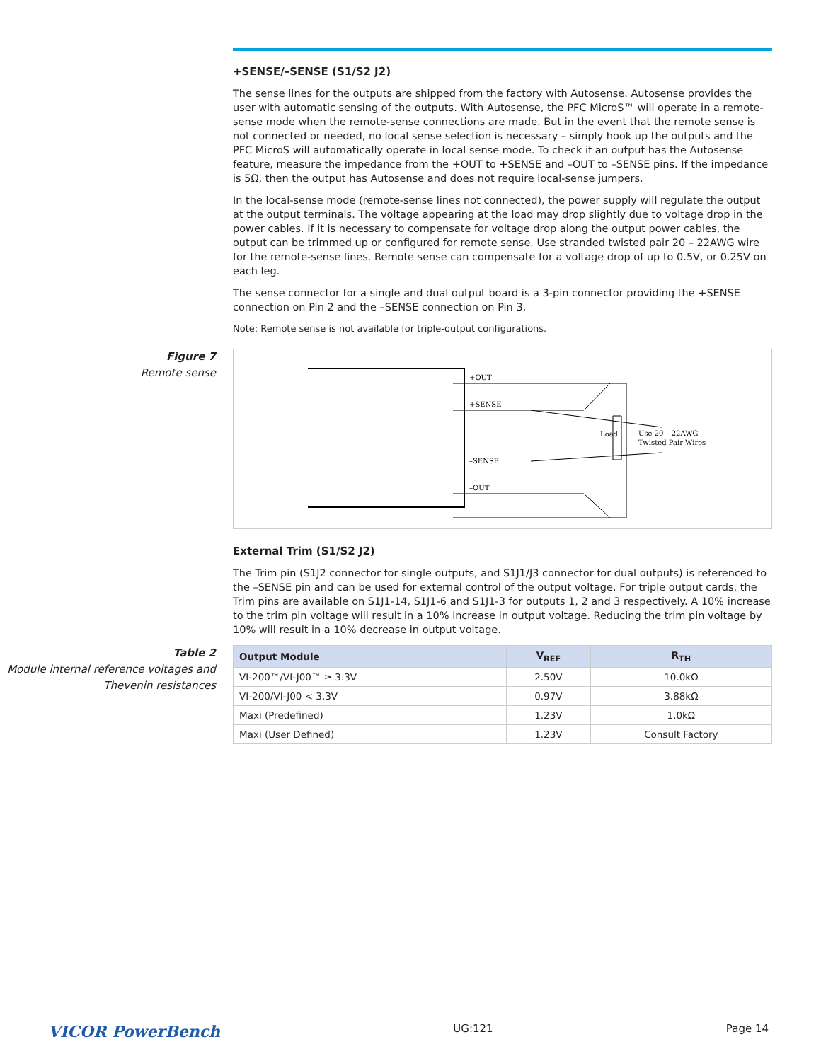+SENSE/–SENSE (S1/S2 J2)
The sense lines for the outputs are shipped from the factory with Autosense. Autosense provides the user with automatic sensing of the outputs. With Autosense, the PFC MicroS™ will operate in a remote-sense mode when the remote-sense connections are made. But in the event that the remote sense is not connected or needed, no local sense selection is necessary – simply hook up the outputs and the PFC MicroS will automatically operate in local sense mode. To check if an output has the Autosense feature, measure the impedance from the +OUT to +SENSE and –OUT to –SENSE pins. If the impedance is 5Ω, then the output has Autosense and does not require local-sense jumpers.
In the local-sense mode (remote-sense lines not connected), the power supply will regulate the output at the output terminals. The voltage appearing at the load may drop slightly due to voltage drop in the power cables. If it is necessary to compensate for voltage drop along the output power cables, the output can be trimmed up or configured for remote sense. Use stranded twisted pair 20 – 22AWG wire for the remote-sense lines. Remote sense can compensate for a voltage drop of up to 0.5V, or 0.25V on each leg.
The sense connector for a single and dual output board is a 3-pin connector providing the +SENSE connection on Pin 2 and the –SENSE connection on Pin 3.
Note: Remote sense is not available for triple-output configurations.
Figure 7
Remote sense
+OUT
+SENSE
–SENSE
–OUT
Load
Use 20 – 22AWG
Twisted Pair Wires
External Trim (S1/S2 J2)
The Trim pin (S1J2 connector for single outputs, and S1J1/J3 connector for dual outputs) is referenced to the –SENSE pin and can be used for external control of the output voltage. For triple output cards, the Trim pins are available on S1J1-14, S1J1-6 and S1J1-3 for outputs 1, 2 and 3 respectively. A 10% increase to the trim pin voltage will result in a 10% increase in output voltage. Reducing the trim pin voltage by 10% will result in a 10% decrease in output voltage.
Table 2
Module internal reference voltages and Thevenin resistances
| Output Module | V<sub>REF</sub> | R<sub>TH</sub> |
| --- | --- | --- |
| VI-200™/VI-J00™ ≥ 3.3V | 2.50V | 10.0kΩ |
| VI-200/VI-J00 < 3.3V | 0.97V | 3.88kΩ |
| Maxi (Predefined) | 1.23V | 1.0kΩ |
| Maxi (User Defined) | 1.23V | Consult Factory |
VICOR PowerBench UG:121 Page 14